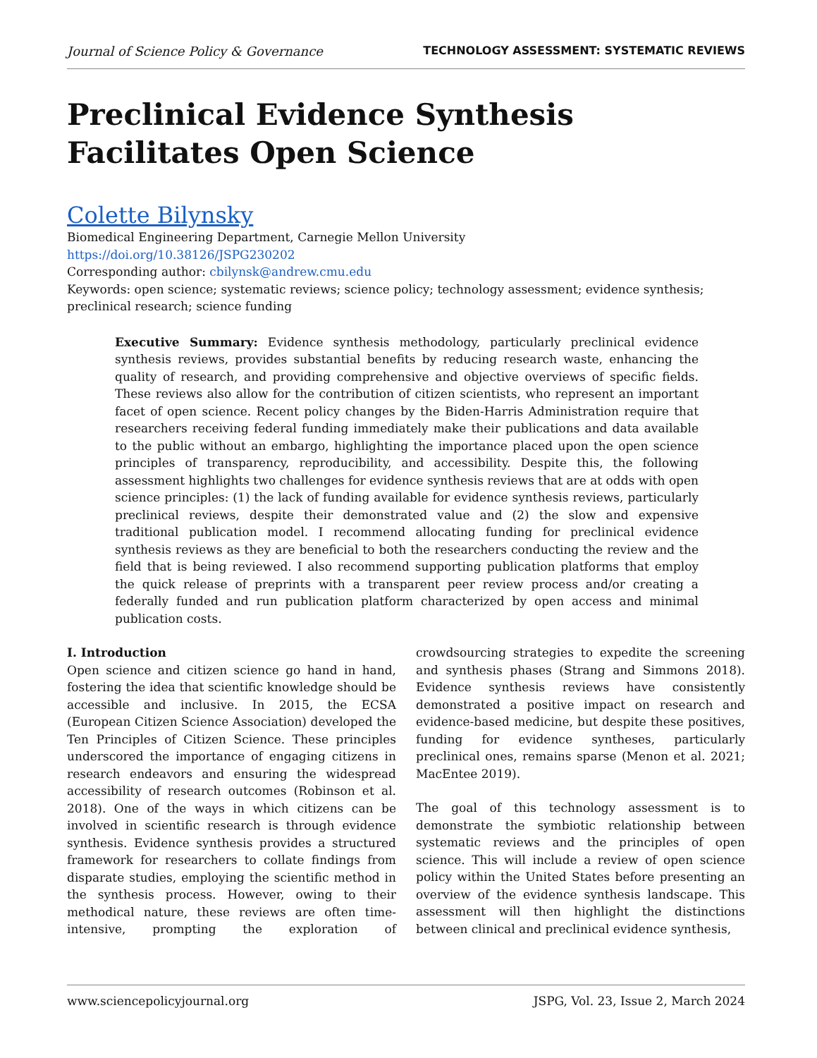Journal of Science Policy & Governance TECHNOLOGY ASSESSMENT: SYSTEMATIC REVIEWS
Preclinical Evidence Synthesis Facilitates Open Science
Colette Bilynsky
Biomedical Engineering Department, Carnegie Mellon University
https://doi.org/10.38126/JSPG230202
Corresponding author: cbilynsk@andrew.cmu.edu
Keywords: open science; systematic reviews; science policy; technology assessment; evidence synthesis; preclinical research; science funding
Executive Summary: Evidence synthesis methodology, particularly preclinical evidence synthesis reviews, provides substantial benefits by reducing research waste, enhancing the quality of research, and providing comprehensive and objective overviews of specific fields. These reviews also allow for the contribution of citizen scientists, who represent an important facet of open science. Recent policy changes by the Biden-Harris Administration require that researchers receiving federal funding immediately make their publications and data available to the public without an embargo, highlighting the importance placed upon the open science principles of transparency, reproducibility, and accessibility. Despite this, the following assessment highlights two challenges for evidence synthesis reviews that are at odds with open science principles: (1) the lack of funding available for evidence synthesis reviews, particularly preclinical reviews, despite their demonstrated value and (2) the slow and expensive traditional publication model. I recommend allocating funding for preclinical evidence synthesis reviews as they are beneficial to both the researchers conducting the review and the field that is being reviewed. I also recommend supporting publication platforms that employ the quick release of preprints with a transparent peer review process and/or creating a federally funded and run publication platform characterized by open access and minimal publication costs.
I. Introduction
Open science and citizen science go hand in hand, fostering the idea that scientific knowledge should be accessible and inclusive. In 2015, the ECSA (European Citizen Science Association) developed the Ten Principles of Citizen Science. These principles underscored the importance of engaging citizens in research endeavors and ensuring the widespread accessibility of research outcomes (Robinson et al. 2018). One of the ways in which citizens can be involved in scientific research is through evidence synthesis. Evidence synthesis provides a structured framework for researchers to collate findings from disparate studies, employing the scientific method in the synthesis process. However, owing to their methodical nature, these reviews are often time-intensive, prompting the exploration of crowdsourcing strategies to expedite the screening and synthesis phases (Strang and Simmons 2018). Evidence synthesis reviews have consistently demonstrated a positive impact on research and evidence-based medicine, but despite these positives, funding for evidence syntheses, particularly preclinical ones, remains sparse (Menon et al. 2021; MacEntee 2019).
The goal of this technology assessment is to demonstrate the symbiotic relationship between systematic reviews and the principles of open science. This will include a review of open science policy within the United States before presenting an overview of the evidence synthesis landscape. This assessment will then highlight the distinctions between clinical and preclinical evidence synthesis,
www.sciencepolicyjournal.org JSPG, Vol. 23, Issue 2, March 2024